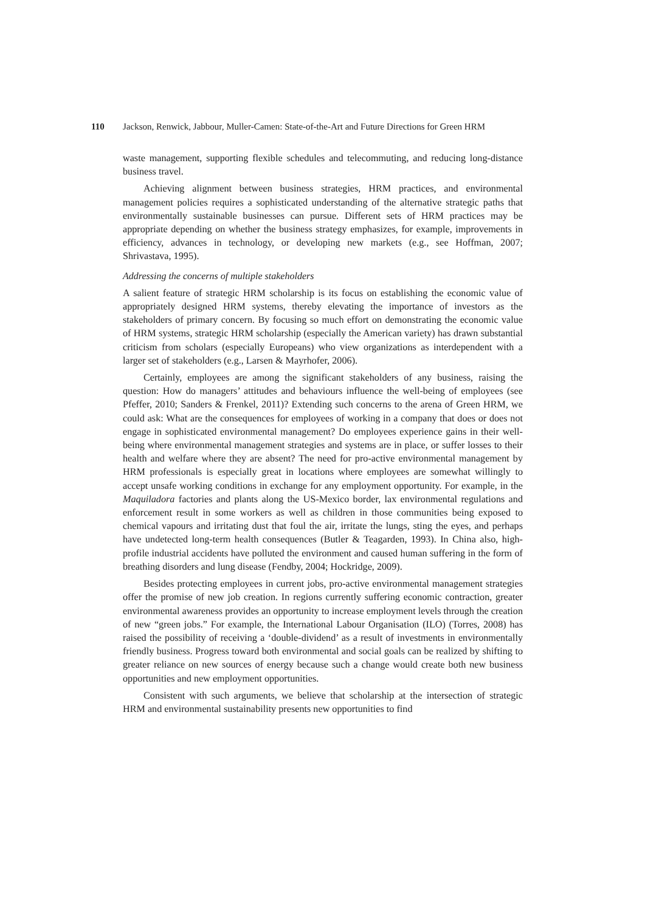110 Jackson, Renwick, Jabbour, Muller-Camen: State-of-the-Art and Future Directions for Green HRM
waste management, supporting flexible schedules and telecommuting, and reducing long-distance business travel.
Achieving alignment between business strategies, HRM practices, and environmental management policies requires a sophisticated understanding of the alternative strategic paths that environmentally sustainable businesses can pursue. Different sets of HRM practices may be appropriate depending on whether the business strategy emphasizes, for example, improvements in efficiency, advances in technology, or developing new markets (e.g., see Hoffman, 2007; Shrivastava, 1995).
Addressing the concerns of multiple stakeholders
A salient feature of strategic HRM scholarship is its focus on establishing the economic value of appropriately designed HRM systems, thereby elevating the importance of investors as the stakeholders of primary concern. By focusing so much effort on demonstrating the economic value of HRM systems, strategic HRM scholarship (especially the American variety) has drawn substantial criticism from scholars (especially Europeans) who view organizations as interdependent with a larger set of stakeholders (e.g., Larsen & Mayrhofer, 2006).
Certainly, employees are among the significant stakeholders of any business, raising the question: How do managers’ attitudes and behaviours influence the well-being of employees (see Pfeffer, 2010; Sanders & Frenkel, 2011)? Extending such concerns to the arena of Green HRM, we could ask: What are the consequences for employees of working in a company that does or does not engage in sophisticated environmental management? Do employees experience gains in their well-being where environmental management strategies and systems are in place, or suffer losses to their health and welfare where they are absent? The need for pro-active environmental management by HRM professionals is especially great in locations where employees are somewhat willingly to accept unsafe working conditions in exchange for any employment opportunity. For example, in the Maquiladora factories and plants along the US-Mexico border, lax environmental regulations and enforcement result in some workers as well as children in those communities being exposed to chemical vapours and irritating dust that foul the air, irritate the lungs, sting the eyes, and perhaps have undetected long-term health consequences (Butler & Teagarden, 1993). In China also, high-profile industrial accidents have polluted the environment and caused human suffering in the form of breathing disorders and lung disease (Fendby, 2004; Hockridge, 2009).
Besides protecting employees in current jobs, pro-active environmental management strategies offer the promise of new job creation. In regions currently suffering economic contraction, greater environmental awareness provides an opportunity to increase employment levels through the creation of new “green jobs.” For example, the International Labour Organisation (ILO) (Torres, 2008) has raised the possibility of receiving a ‘double-dividend’ as a result of investments in environmentally friendly business. Progress toward both environmental and social goals can be realized by shifting to greater reliance on new sources of energy because such a change would create both new business opportunities and new employment opportunities.
Consistent with such arguments, we believe that scholarship at the intersection of strategic HRM and environmental sustainability presents new opportunities to find